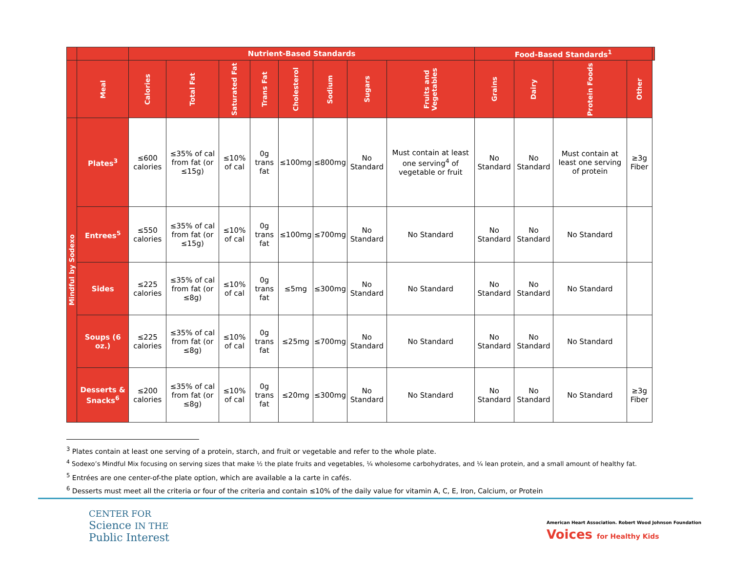| | | Nutrient-Based Standards | | | | | | | | Food-Based Standards<sup>1</sup> | | | | |
| --- | --- | --- | --- | --- | --- | --- | --- | --- | --- | --- | --- | --- | --- | --- |
| | Meal | Calories | Total Fat | Saturated Fat | Trans Fat | Cholesterol | Sodium | Sugars | Fruits and Vegetables | Grains | Dairy | Protein Foods | Other | |
| Mindful by Sodexo | Plates<sup>3</sup> | ≤600 calories | ≤35% of cal from fat (or ≤15g) | ≤10% of cal | 0g trans fat | ≤100mg | ≤800mg | No Standard | Must contain at least one serving<sup>4</sup> of vegetable or fruit | No Standard | No Standard | Must contain at least one serving of protein | ≥3g Fiber | |
| | Entrees<sup>5</sup> | ≤550 calories | ≤35% of cal from fat (or ≤15g) | ≤10% of cal | 0g trans fat | ≤100mg | ≤700mg | No Standard | No Standard | No Standard | No Standard | No Standard | | |
| | Sides | ≤225 calories | ≤35% of cal from fat (or ≤8g) | ≤10% of cal | 0g trans fat | ≤5mg | ≤300mg | No Standard | No Standard | No Standard | No Standard | No Standard | | |
| | Soups (6 oz.) | ≤225 calories | ≤35% of cal from fat (or ≤8g) | ≤10% of cal | 0g trans fat | ≤25mg | ≤700mg | No Standard | No Standard | No Standard | No Standard | No Standard | | |
| | Desserts & Snacks<sup>6</sup> | ≤200 calories | ≤35% of cal from fat (or ≤8g) | ≤10% of cal | 0g trans fat | ≤20mg | ≤300mg | No Standard | No Standard | No Standard | No Standard | No Standard | ≥3g Fiber | |
<sup>3</sup> Plates contain at least one serving of a protein, starch, and fruit or vegetable and refer to the whole plate.
<sup>4</sup> Sodexo’s Mindful Mix focusing on serving sizes that make ½ the plate fruits and vegetables, ¼ wholesome carbohydrates, and ¼ lean protein, and a small amount of healthy fat.
<sup>5</sup> Entrées are one center-of-the plate option, which are available a la carte in cafés.
<sup>6</sup> Desserts must meet all the criteria or four of the criteria and contain ≤10% of the daily value for vitamin A, C, E, Iron, Calcium, or Protein
CENTER FOR
Science IN THE
Public Interest
American Heart Association. Robert Wood Johnson Foundation Voices for Healthy Kids